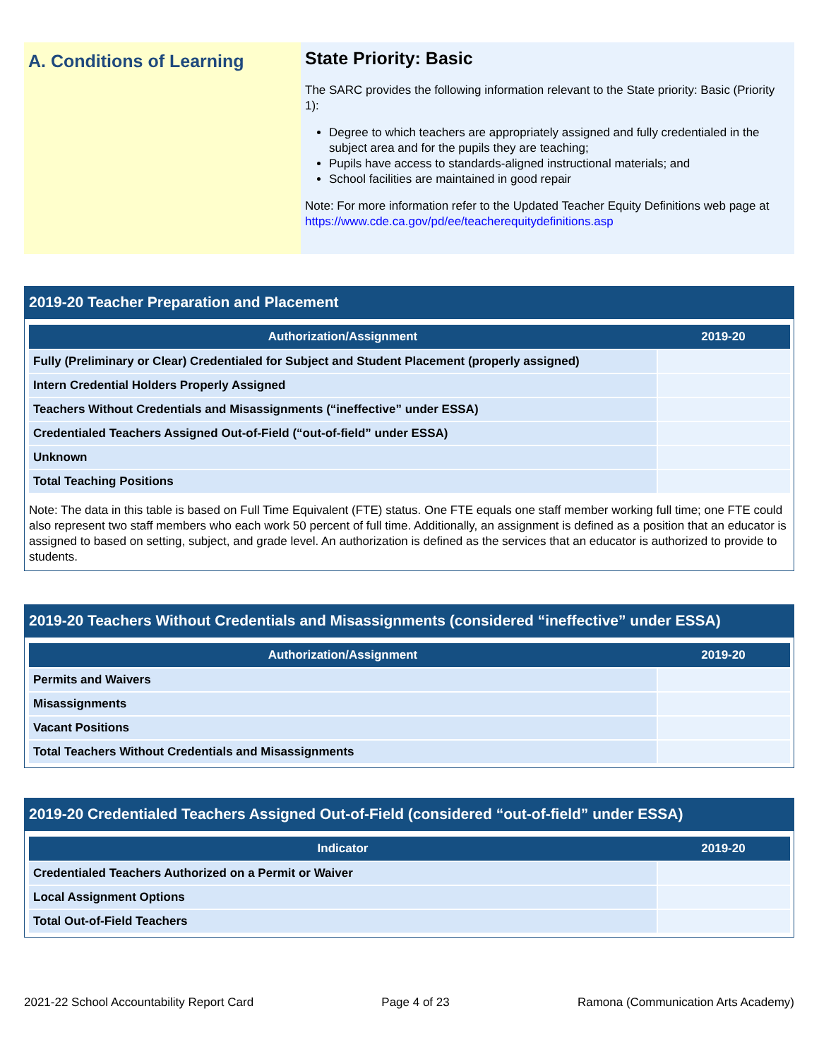A. Conditions of Learning
State Priority: Basic
The SARC provides the following information relevant to the State priority: Basic (Priority 1):
Degree to which teachers are appropriately assigned and fully credentialed in the subject area and for the pupils they are teaching;
Pupils have access to standards-aligned instructional materials; and
School facilities are maintained in good repair
Note: For more information refer to the Updated Teacher Equity Definitions web page at https://www.cde.ca.gov/pd/ee/teacherequitydefinitions.asp
2019-20 Teacher Preparation and Placement
| Authorization/Assignment | 2019-20 |
| --- | --- |
| Fully (Preliminary or Clear) Credentialed for Subject and Student Placement (properly assigned) | |
| Intern Credential Holders Properly Assigned | |
| Teachers Without Credentials and Misassignments (“ineffective” under ESSA) | |
| Credentialed Teachers Assigned Out-of-Field (“out-of-field” under ESSA) | |
| Unknown | |
| Total Teaching Positions | |
Note: The data in this table is based on Full Time Equivalent (FTE) status. One FTE equals one staff member working full time; one FTE could also represent two staff members who each work 50 percent of full time. Additionally, an assignment is defined as a position that an educator is assigned to based on setting, subject, and grade level. An authorization is defined as the services that an educator is authorized to provide to students.
2019-20 Teachers Without Credentials and Misassignments (considered “ineffective” under ESSA)
| Authorization/Assignment | 2019-20 |
| --- | --- |
| Permits and Waivers | |
| Misassignments | |
| Vacant Positions | |
| Total Teachers Without Credentials and Misassignments | |
2019-20 Credentialed Teachers Assigned Out-of-Field (considered “out-of-field” under ESSA)
| Indicator | 2019-20 |
| --- | --- |
| Credentialed Teachers Authorized on a Permit or Waiver | |
| Local Assignment Options | |
| Total Out-of-Field Teachers | |
2021-22 School Accountability Report Card Page 4 of 23 Ramona (Communication Arts Academy)